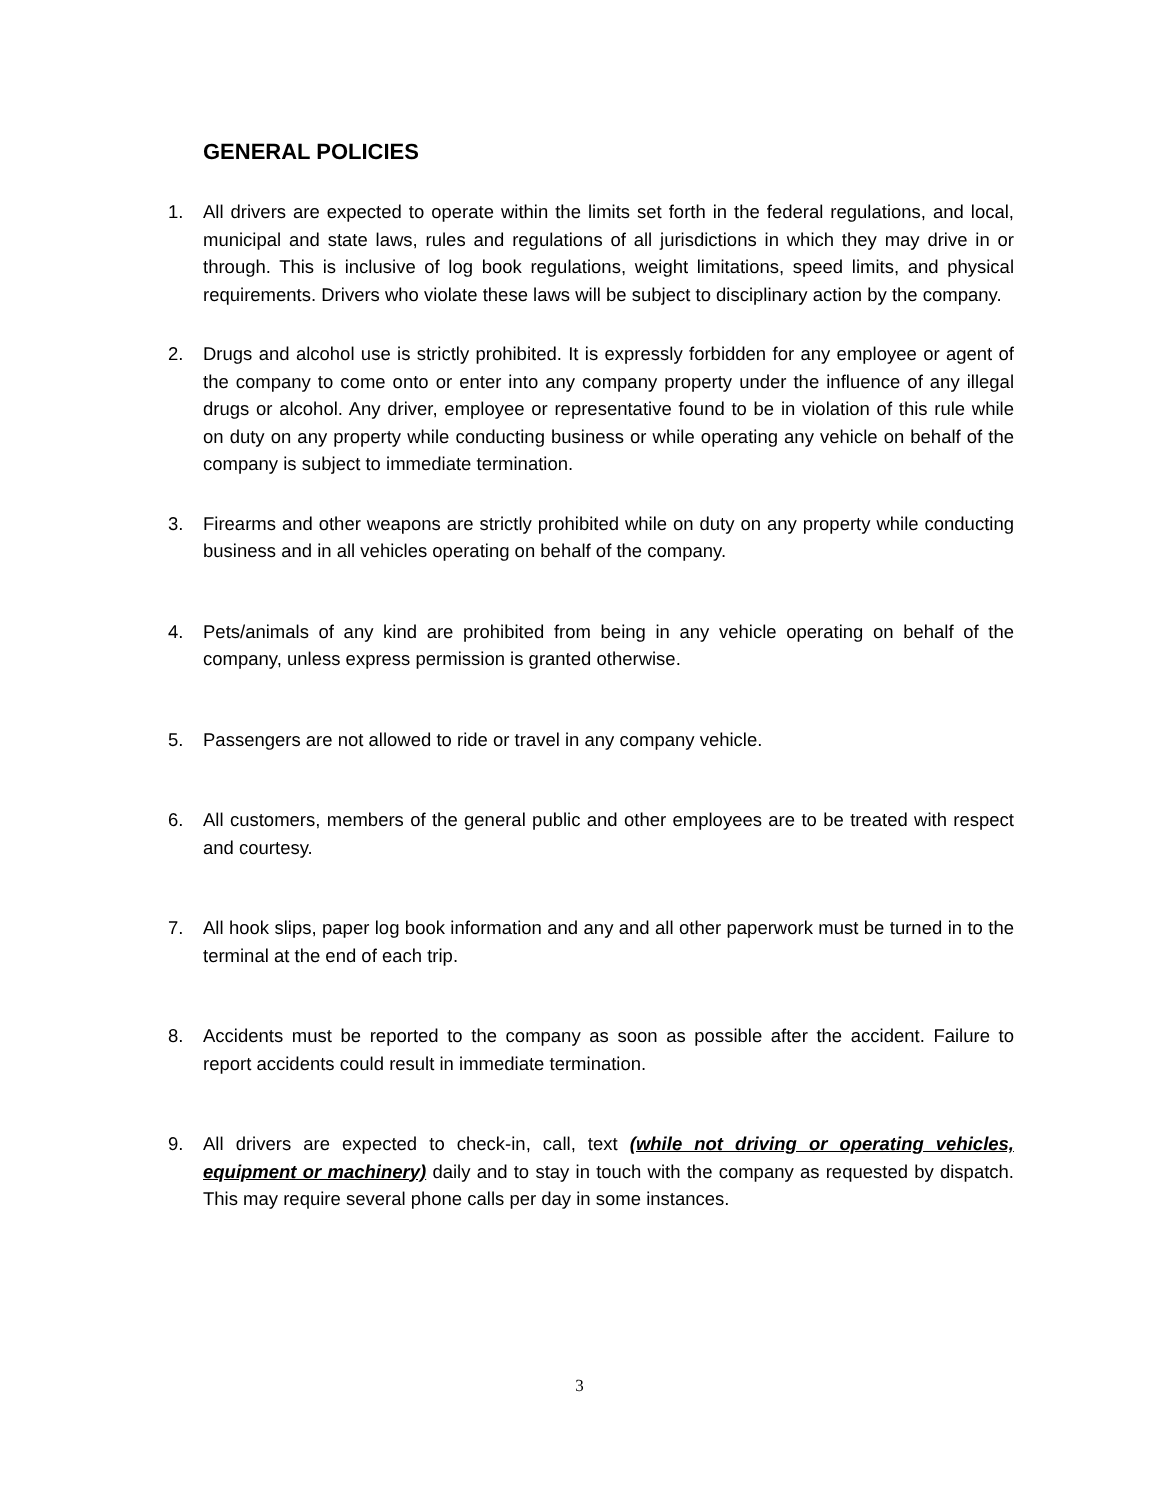GENERAL POLICIES
1. All drivers are expected to operate within the limits set forth in the federal regulations, and local, municipal and state laws, rules and regulations of all jurisdictions in which they may drive in or through. This is inclusive of log book regulations, weight limitations, speed limits, and physical requirements. Drivers who violate these laws will be subject to disciplinary action by the company.
2. Drugs and alcohol use is strictly prohibited. It is expressly forbidden for any employee or agent of the company to come onto or enter into any company property under the influence of any illegal drugs or alcohol. Any driver, employee or representative found to be in violation of this rule while on duty on any property while conducting business or while operating any vehicle on behalf of the company is subject to immediate termination.
3. Firearms and other weapons are strictly prohibited while on duty on any property while conducting business and in all vehicles operating on behalf of the company.
4. Pets/animals of any kind are prohibited from being in any vehicle operating on behalf of the company, unless express permission is granted otherwise.
5. Passengers are not allowed to ride or travel in any company vehicle.
6. All customers, members of the general public and other employees are to be treated with respect and courtesy.
7. All hook slips, paper log book information and any and all other paperwork must be turned in to the terminal at the end of each trip.
8. Accidents must be reported to the company as soon as possible after the accident. Failure to report accidents could result in immediate termination.
9. All drivers are expected to check-in, call, text (while not driving or operating vehicles, equipment or machinery) daily and to stay in touch with the company as requested by dispatch. This may require several phone calls per day in some instances.
3